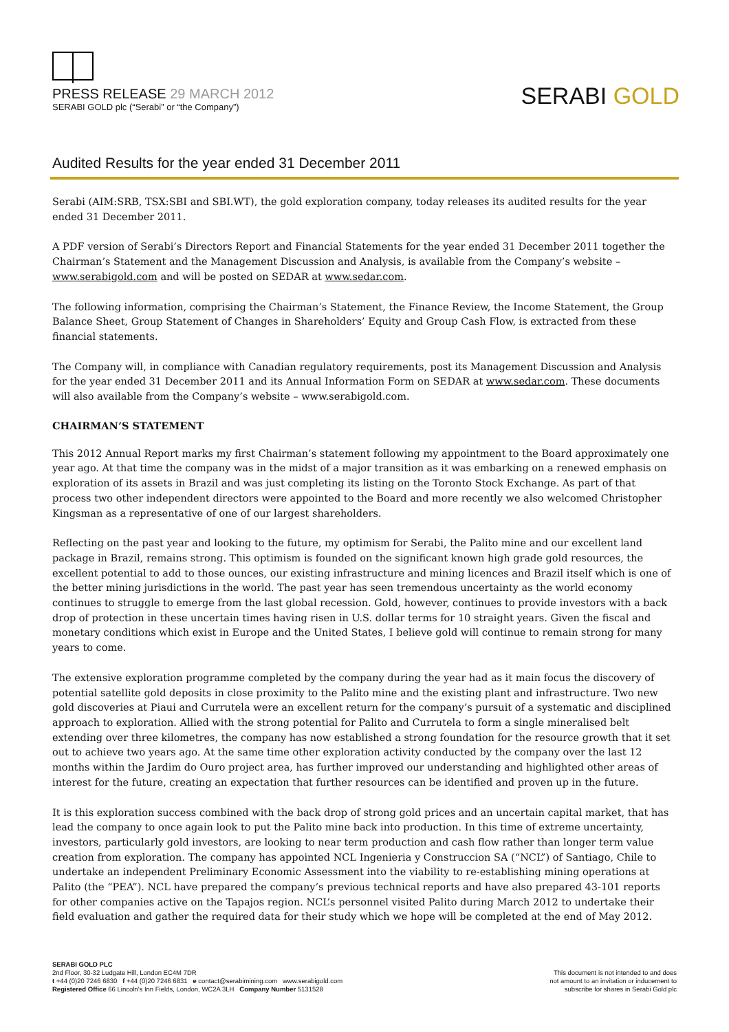PRESS RELEASE 29 MARCH 2012
SERABI GOLD plc (“Serabi” or “the Company”)
SERABI GOLD
Audited Results for the year ended 31 December 2011
Serabi (AIM:SRB, TSX:SBI and SBI.WT), the gold exploration company, today releases its audited results for the year ended 31 December 2011.
A PDF version of Serabi’s Directors Report and Financial Statements for the year ended 31 December 2011 together the Chairman’s Statement and the Management Discussion and Analysis, is available from the Company’s website – www.serabigold.com and will be posted on SEDAR at www.sedar.com.
The following information, comprising the Chairman’s Statement, the Finance Review, the Income Statement, the Group Balance Sheet, Group Statement of Changes in Shareholders’ Equity and Group Cash Flow, is extracted from these financial statements.
The Company will, in compliance with Canadian regulatory requirements, post its Management Discussion and Analysis for the year ended 31 December 2011 and its Annual Information Form on SEDAR at www.sedar.com. These documents will also available from the Company’s website – www.serabigold.com.
CHAIRMAN’S STATEMENT
This 2012 Annual Report marks my first Chairman’s statement following my appointment to the Board approximately one year ago. At that time the company was in the midst of a major transition as it was embarking on a renewed emphasis on exploration of its assets in Brazil and was just completing its listing on the Toronto Stock Exchange. As part of that process two other independent directors were appointed to the Board and more recently we also welcomed Christopher Kingsman as a representative of one of our largest shareholders.
Reflecting on the past year and looking to the future, my optimism for Serabi, the Palito mine and our excellent land package in Brazil, remains strong. This optimism is founded on the significant known high grade gold resources, the excellent potential to add to those ounces, our existing infrastructure and mining licences and Brazil itself which is one of the better mining jurisdictions in the world. The past year has seen tremendous uncertainty as the world economy continues to struggle to emerge from the last global recession. Gold, however, continues to provide investors with a back drop of protection in these uncertain times having risen in U.S. dollar terms for 10 straight years. Given the fiscal and monetary conditions which exist in Europe and the United States, I believe gold will continue to remain strong for many years to come.
The extensive exploration programme completed by the company during the year had as it main focus the discovery of potential satellite gold deposits in close proximity to the Palito mine and the existing plant and infrastructure. Two new gold discoveries at Piaui and Currutela were an excellent return for the company’s pursuit of a systematic and disciplined approach to exploration. Allied with the strong potential for Palito and Currutela to form a single mineralised belt extending over three kilometres, the company has now established a strong foundation for the resource growth that it set out to achieve two years ago. At the same time other exploration activity conducted by the company over the last 12 months within the Jardim do Ouro project area, has further improved our understanding and highlighted other areas of interest for the future, creating an expectation that further resources can be identified and proven up in the future.
It is this exploration success combined with the back drop of strong gold prices and an uncertain capital market, that has lead the company to once again look to put the Palito mine back into production. In this time of extreme uncertainty, investors, particularly gold investors, are looking to near term production and cash flow rather than longer term value creation from exploration. The company has appointed NCL Ingenieria y Construccion SA (“NCL”) of Santiago, Chile to undertake an independent Preliminary Economic Assessment into the viability to re-establishing mining operations at Palito (the “PEA”). NCL have prepared the company’s previous technical reports and have also prepared 43-101 reports for other companies active on the Tapajos region. NCL’s personnel visited Palito during March 2012 to undertake their field evaluation and gather the required data for their study which we hope will be completed at the end of May 2012.
SERABI GOLD PLC
2nd Floor, 30-32 Ludgate Hill, London EC4M 7DR
t +44 (0)20 7246 6830 f +44 (0)20 7246 6831 e contact@serabimining.com www.serabigold.com
Registered Office 66 Lincoln’s Inn Fields, London, WC2A 3LH Company Number 5131528
This document is not intended to and does
not amount to an invitation or inducement to
subscribe for shares in Serabi Gold plc